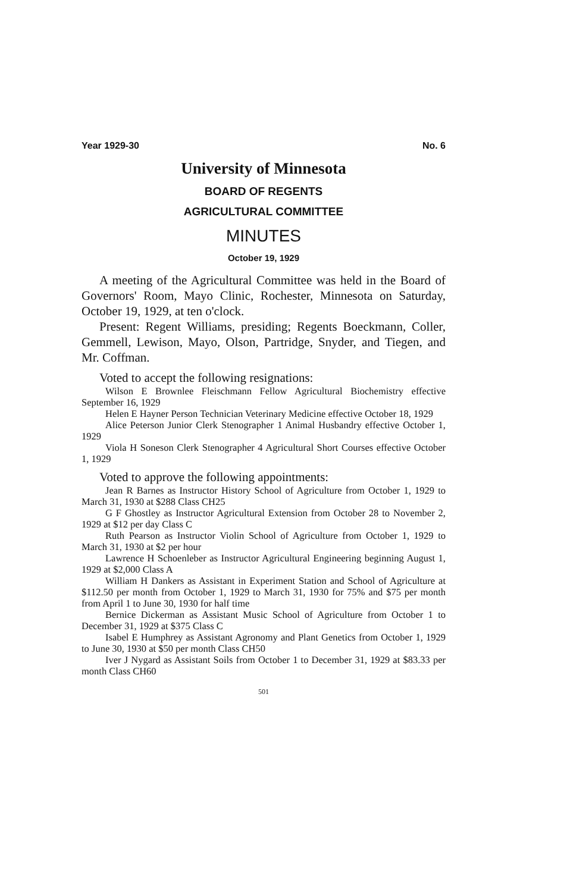Year 1929-30 No. 6
University of Minnesota
BOARD OF REGENTS
AGRICULTURAL COMMITTEE
MINUTES
October 19, 1929
A meeting of the Agricultural Committee was held in the Board of Governors' Room, Mayo Clinic, Rochester, Minnesota on Saturday, October 19, 1929, at ten o'clock.
Present: Regent Williams, presiding; Regents Boeckmann, Coller, Gemmell, Lewison, Mayo, Olson, Partridge, Snyder, and Tiegen, and Mr. Coffman.
Voted to accept the following resignations:
Wilson E Brownlee Fleischmann Fellow Agricultural Biochemistry effective September 16, 1929
Helen E Hayner Person Technician Veterinary Medicine effective October 18, 1929
Alice Peterson Junior Clerk Stenographer 1 Animal Husbandry effective October 1, 1929
Viola H Soneson Clerk Stenographer 4 Agricultural Short Courses effective October 1, 1929
Voted to approve the following appointments:
Jean R Barnes as Instructor History School of Agriculture from October 1, 1929 to March 31, 1930 at $288 Class CH25
G F Ghostley as Instructor Agricultural Extension from October 28 to November 2, 1929 at $12 per day Class C
Ruth Pearson as Instructor Violin School of Agriculture from October 1, 1929 to March 31, 1930 at $2 per hour
Lawrence H Schoenleber as Instructor Agricultural Engineering beginning August 1, 1929 at $2,000 Class A
William H Dankers as Assistant in Experiment Station and School of Agriculture at $112.50 per month from October 1, 1929 to March 31, 1930 for 75% and $75 per month from April 1 to June 30, 1930 for half time
Bernice Dickerman as Assistant Music School of Agriculture from October 1 to December 31, 1929 at $375 Class C
Isabel E Humphrey as Assistant Agronomy and Plant Genetics from October 1, 1929 to June 30, 1930 at $50 per month Class CH50
Iver J Nygard as Assistant Soils from October 1 to December 31, 1929 at $83.33 per month Class CH60
501